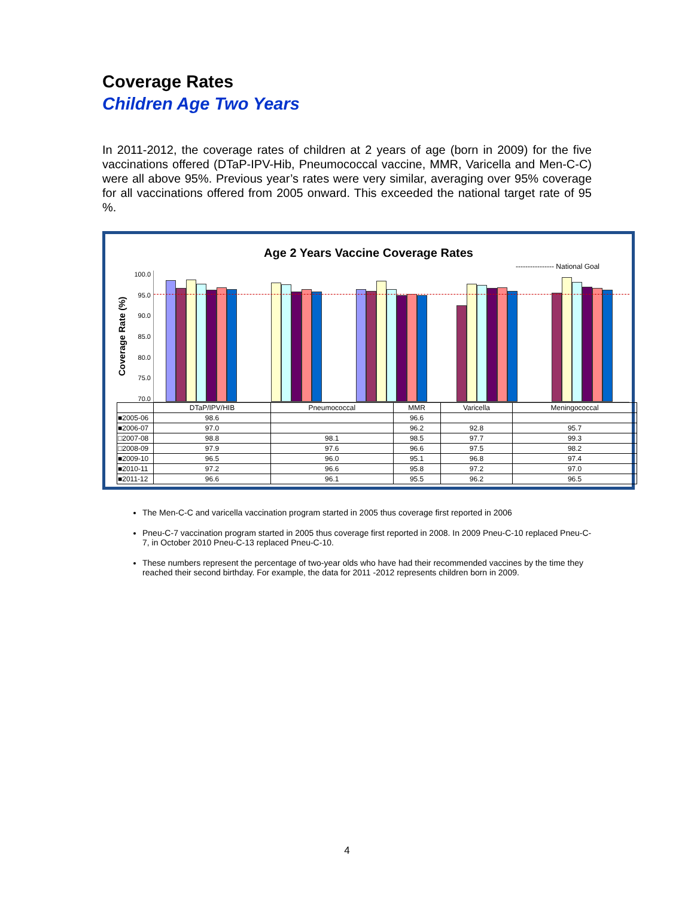Coverage Rates
Children Age Two Years
In 2011-2012, the coverage rates of children at 2 years of age (born in 2009) for the five vaccinations offered (DTaP-IPV-Hib, Pneumococcal vaccine, MMR, Varicella and Men-C-C) were all above 95%. Previous year’s rates were very similar, averaging over 95% coverage for all vaccinations offered from 2005 onward. This exceeded the national target rate of 95 %.
Age 2 Years Vaccine Coverage Rates
---------------- National Goal
Coverage Rate (%)
100.0
95.0
90.0
85.0
80.0
75.0
70.0
| | DTaP/IPV/HIB | Pneumococcal | MMR | Varicella | Meningococcal |
| --- | --- | --- | --- | --- | --- |
| ■2005-06 | 98.6 | | 96.6 | | |
| ■2006-07 | 97.0 | | 96.2 | 92.8 | 95.7 |
| □2007-08 | 98.8 | 98.1 | 98.5 | 97.7 | 99.3 |
| □2008-09 | 97.9 | 97.6 | 96.6 | 97.5 | 98.2 |
| ■2009-10 | 96.5 | 96.0 | 95.1 | 96.8 | 97.4 |
| ■2010-11 | 97.2 | 96.6 | 95.8 | 97.2 | 97.0 |
| ■2011-12 | 96.6 | 96.1 | 95.5 | 96.2 | 96.5 |
The Men-C-C and varicella vaccination program started in 2005 thus coverage first reported in 2006
Pneu-C-7 vaccination program started in 2005 thus coverage first reported in 2008. In 2009 Pneu-C-10 replaced Pneu-C-7, in October 2010 Pneu-C-13 replaced Pneu-C-10.
These numbers represent the percentage of two-year olds who have had their recommended vaccines by the time they reached their second birthday. For example, the data for 2011 -2012 represents children born in 2009.
4